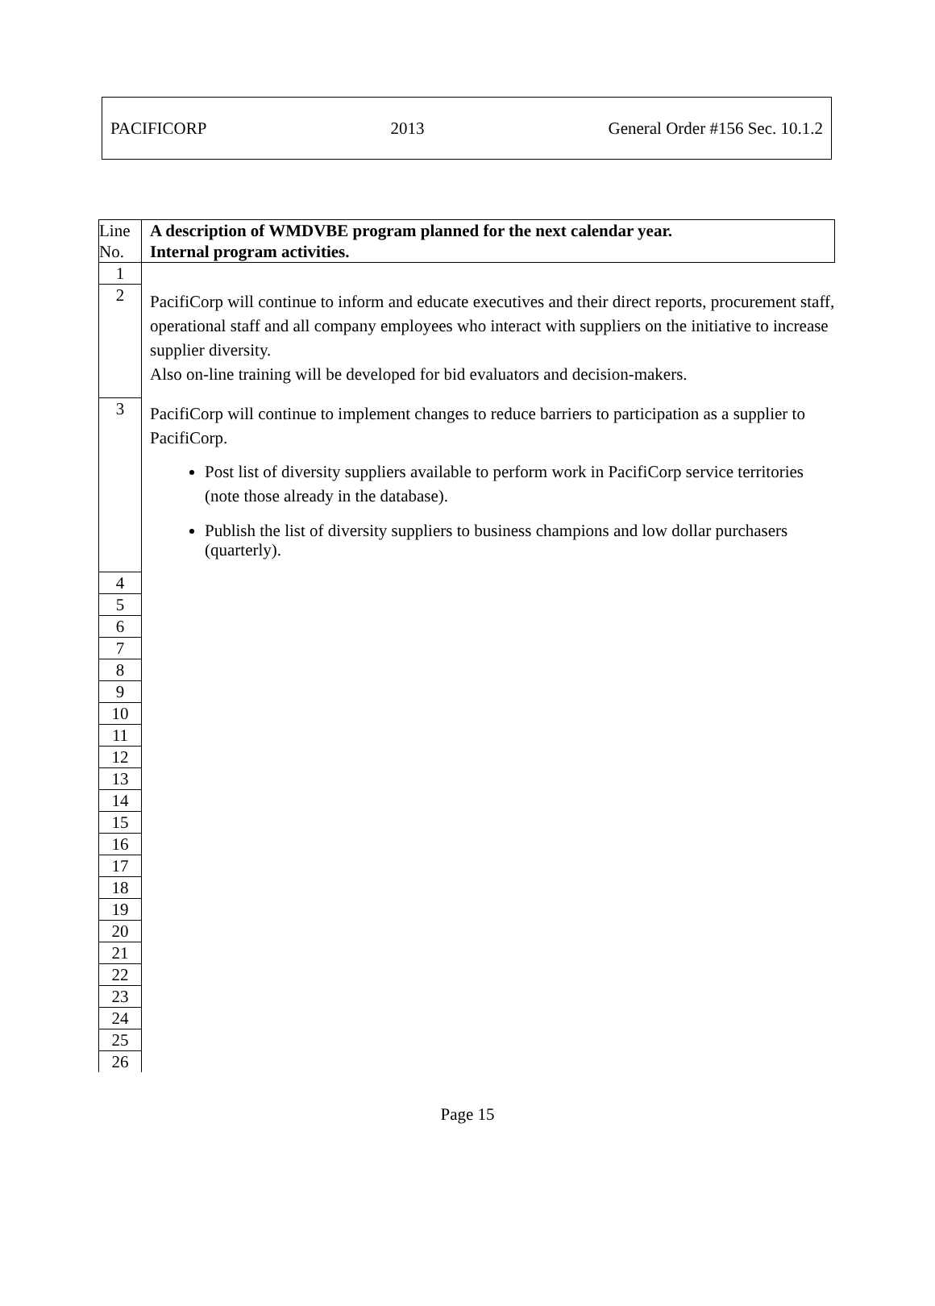PACIFICORP 2013 General Order #156 Sec. 10.1.2
| Line No. | A description of WMDVBE program planned for the next calendar year. Internal program activities. |
| --- | --- |
| 1 | |
| 2 | PacifiCorp will continue to inform and educate executives and their direct reports, procurement staff, operational staff and all company employees who interact with suppliers on the initiative to increase supplier diversity. Also on-line training will be developed for bid evaluators and decision-makers. |
| 3 | PacifiCorp will continue to implement changes to reduce barriers to participation as a supplier to PacifiCorp. Post list of diversity suppliers available to perform work in PacifiCorp service territories (note those already in the database). Publish the list of diversity suppliers to business champions and low dollar purchasers (quarterly). |
| 4 | |
| 5 | |
| 6 | |
| 7 | |
| 8 | |
| 9 | |
| 10 | |
| 11 | |
| 12 | |
| 13 | |
| 14 | |
| 15 | |
| 16 | |
| 17 | |
| 18 | |
| 19 | |
| 20 | |
| 21 | |
| 22 | |
| 23 | |
| 24 | |
| 25 | |
| 26 | |
Page 15